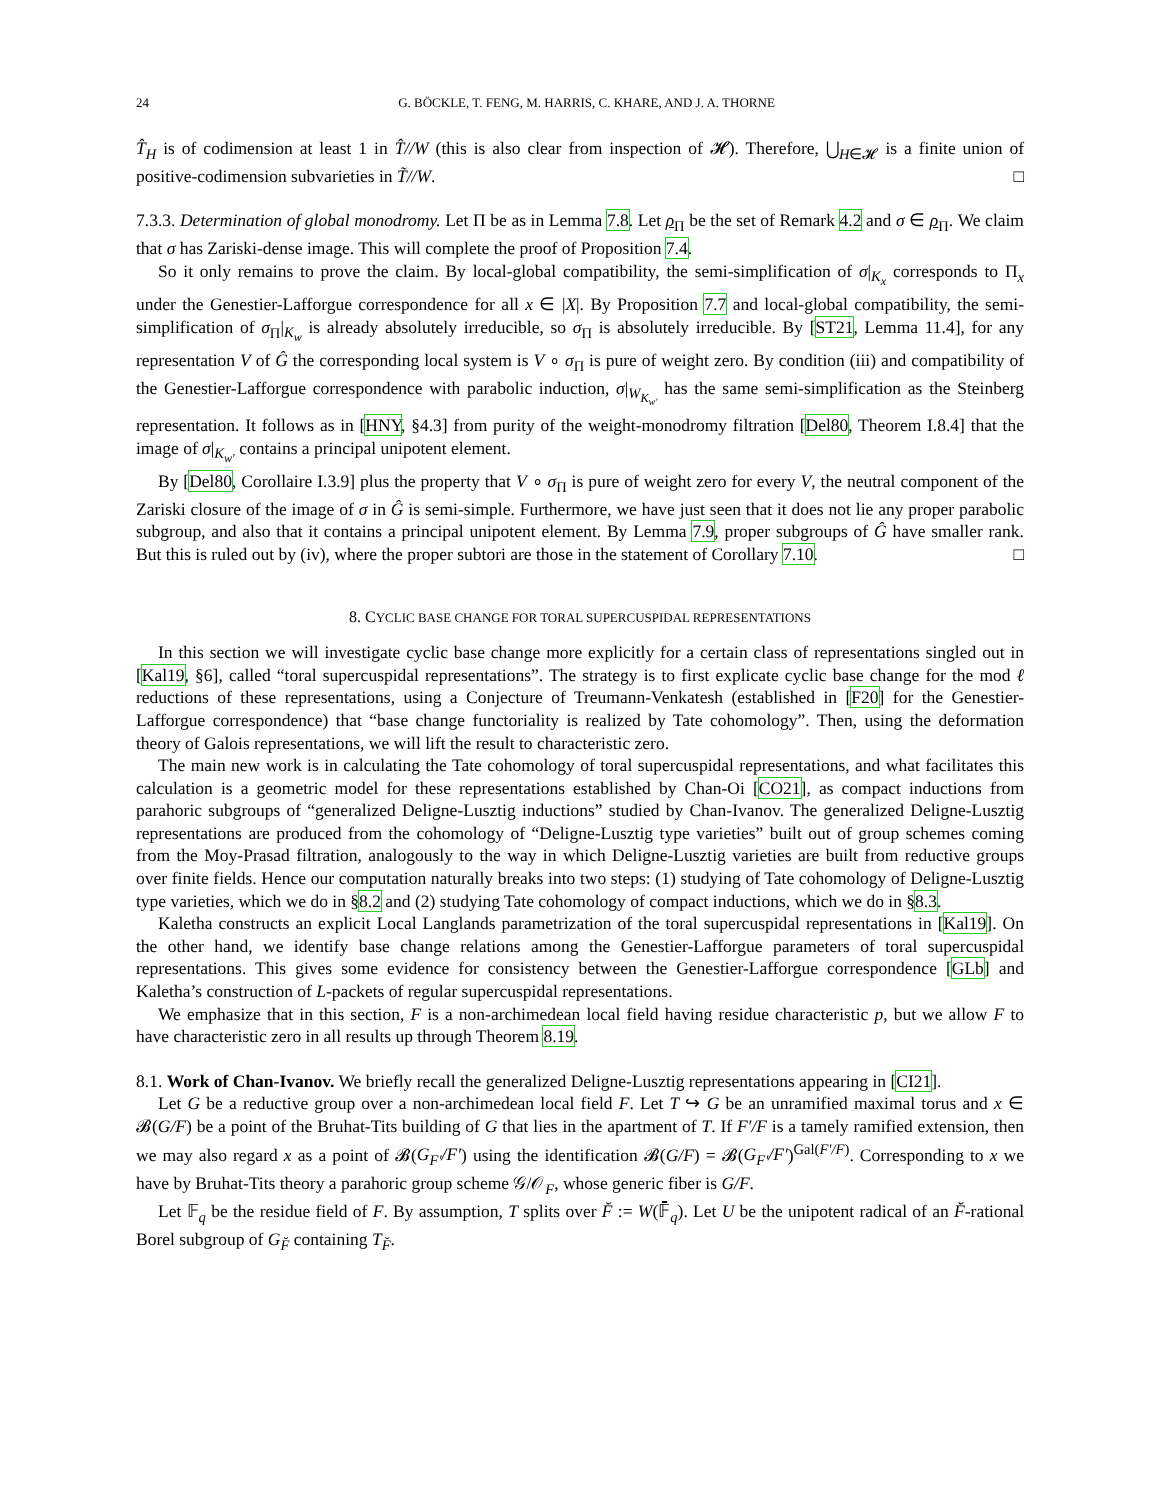24 G. BÖCKLE, T. FENG, M. HARRIS, C. KHARE, AND J. A. THORNE
T̂<sub>H</sub> is of codimension at least 1 in T̂//W (this is also clear from inspection of 𝓗). Therefore, ⋃<sub>H∈𝓗</sub> is a finite union of positive-codimension subvarieties in T̃//W. □
7.3.3. Determination of global monodromy. Let Π be as in Lemma 7.8. Let ρ<sub>Π</sub> be the set of Remark 4.2 and σ ∈ ρ<sub>Π</sub>. We claim that σ has Zariski-dense image. This will complete the proof of Proposition 7.4.
So it only remains to prove the claim. By local-global compatibility, the semi-simplification of σ|<sub>K<sub>x</sub></sub> corresponds to Π<sub>x</sub> under the Genestier-Lafforgue correspondence for all x ∈ |X|. By Proposition 7.7 and local-global compatibility, the semi-simplification of σ<sub>Π</sub>|<sub>K<sub>w</sub></sub> is already absolutely irreducible, so σ<sub>Π</sub> is absolutely irreducible. By [ST21, Lemma 11.4], for any representation V of Ĝ the corresponding local system is V ∘ σ<sub>Π</sub> is pure of weight zero. By condition (iii) and compatibility of the Genestier-Lafforgue correspondence with parabolic induction, σ|<sub>W<sub>K<sub>w′</sub></sub></sub> has the same semi-simplification as the Steinberg representation. It follows as in [HNY, §4.3] from purity of the weight-monodromy filtration [Del80, Theorem I.8.4] that the image of σ|<sub>K<sub>w′</sub></sub> contains a principal unipotent element.
By [Del80, Corollaire I.3.9] plus the property that V ∘ σ<sub>Π</sub> is pure of weight zero for every V, the neutral component of the Zariski closure of the image of σ in Ĝ is semi-simple. Furthermore, we have just seen that it does not lie any proper parabolic subgroup, and also that it contains a principal unipotent element. By Lemma 7.9, proper subgroups of Ĝ have smaller rank. But this is ruled out by (iv), where the proper subtori are those in the statement of Corollary 7.10. □
8. CYCLIC BASE CHANGE FOR TORAL SUPERCUSPIDAL REPRESENTATIONS
In this section we will investigate cyclic base change more explicitly for a certain class of representations singled out in [Kal19, §6], called “toral supercuspidal representations”. The strategy is to first explicate cyclic base change for the mod ℓ reductions of these representations, using a Conjecture of Treumann-Venkatesh (established in [F20] for the Genestier-Lafforgue correspondence) that “base change functoriality is realized by Tate cohomology”. Then, using the deformation theory of Galois representations, we will lift the result to characteristic zero.
The main new work is in calculating the Tate cohomology of toral supercuspidal representations, and what facilitates this calculation is a geometric model for these representations established by Chan-Oi [CO21], as compact inductions from parahoric subgroups of “generalized Deligne-Lusztig inductions” studied by Chan-Ivanov. The generalized Deligne-Lusztig representations are produced from the cohomology of “Deligne-Lusztig type varieties” built out of group schemes coming from the Moy-Prasad filtration, analogously to the way in which Deligne-Lusztig varieties are built from reductive groups over finite fields. Hence our computation naturally breaks into two steps: (1) studying of Tate cohomology of Deligne-Lusztig type varieties, which we do in §8.2 and (2) studying Tate cohomology of compact inductions, which we do in §8.3.
Kaletha constructs an explicit Local Langlands parametrization of the toral supercuspidal representations in [Kal19]. On the other hand, we identify base change relations among the Genestier-Lafforgue parameters of toral supercuspidal representations. This gives some evidence for consistency between the Genestier-Lafforgue correspondence [GLb] and Kaletha’s construction of L-packets of regular supercuspidal representations.
We emphasize that in this section, F is a non-archimedean local field having residue characteristic p, but we allow F to have characteristic zero in all results up through Theorem 8.19.
8.1. Work of Chan-Ivanov. We briefly recall the generalized Deligne-Lusztig representations appearing in [CI21].
Let G be a reductive group over a non-archimedean local field F. Let T ↪ G be an unramified maximal torus and x ∈ 𝓑(G/F) be a point of the Bruhat-Tits building of G that lies in the apartment of T. If F′/F is a tamely ramified extension, then we may also regard x as a point of 𝓑(G<sub>F′</sub>/F′) using the identification 𝓑(G/F) = 𝓑(G<sub>F′</sub>/F′)<sup>Gal(F′/F)</sup>. Corresponding to x we have by Bruhat-Tits theory a parahoric group scheme 𝒢/𝒪<sub>F</sub>, whose generic fiber is G/F.
Let 𝔽<sub>q</sub> be the residue field of F. By assumption, T splits over F̆ := W(𝔽̄<sub>q</sub>). Let U be the unipotent radical of an F̆-rational Borel subgroup of G<sub>F̆</sub> containing T<sub>F̆</sub>.